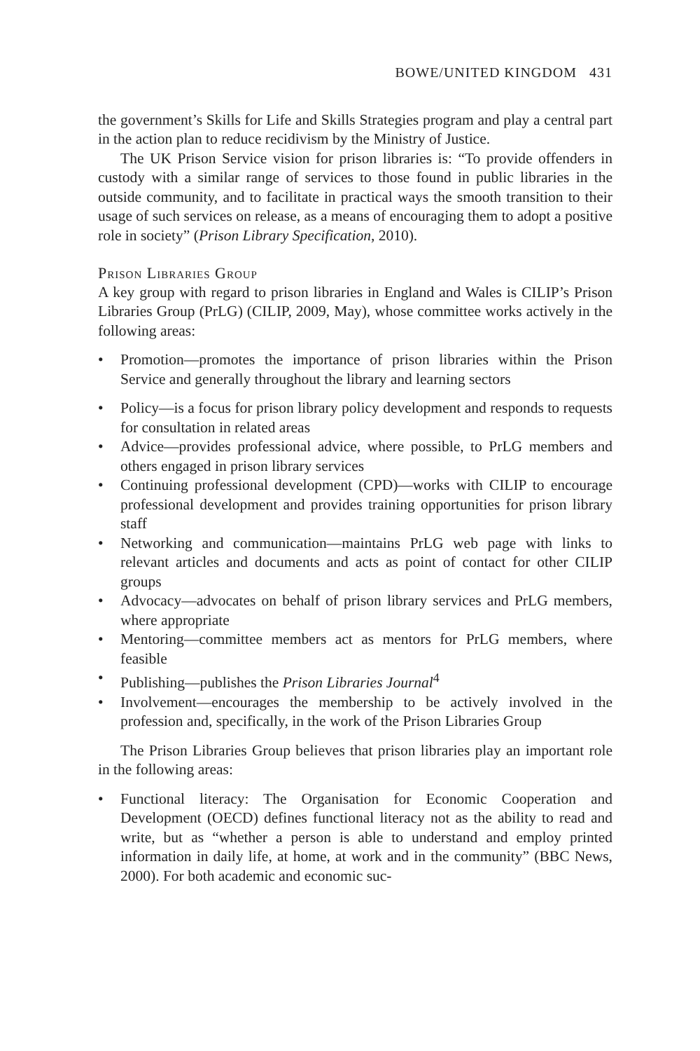BOWE/UNITED KINGDOM 431
the government’s Skills for Life and Skills Strategies program and play a central part in the action plan to reduce recidivism by the Ministry of Justice.
The UK Prison Service vision for prison libraries is: “To provide offenders in custody with a similar range of services to those found in public libraries in the outside community, and to facilitate in practical ways the smooth transition to their usage of such services on release, as a means of encouraging them to adopt a positive role in society” (Prison Library Specification, 2010).
Prison Libraries Group
A key group with regard to prison libraries in England and Wales is CILIP’s Prison Libraries Group (PrLG) (CILIP, 2009, May), whose committee works actively in the following areas:
• Promotion—promotes the importance of prison libraries within the Prison Service and generally throughout the library and learning sectors
• Policy—is a focus for prison library policy development and responds to requests for consultation in related areas
• Advice—provides professional advice, where possible, to PrLG members and others engaged in prison library services
• Continuing professional development (CPD)—works with CILIP to encourage professional development and provides training opportunities for prison library staff
• Networking and communication—maintains PrLG web page with links to relevant articles and documents and acts as point of contact for other CILIP groups
• Advocacy—advocates on behalf of prison library services and PrLG members, where appropriate
• Mentoring—committee members act as mentors for PrLG members, where feasible
• Publishing—publishes the Prison Libraries Journal<sup>4</sup>
• Involvement—encourages the membership to be actively involved in the profession and, specifically, in the work of the Prison Libraries Group
The Prison Libraries Group believes that prison libraries play an important role in the following areas:
• Functional literacy: The Organisation for Economic Cooperation and Development (OECD) defines functional literacy not as the ability to read and write, but as “whether a person is able to understand and employ printed information in daily life, at home, at work and in the community” (BBC News, 2000). For both academic and economic suc-